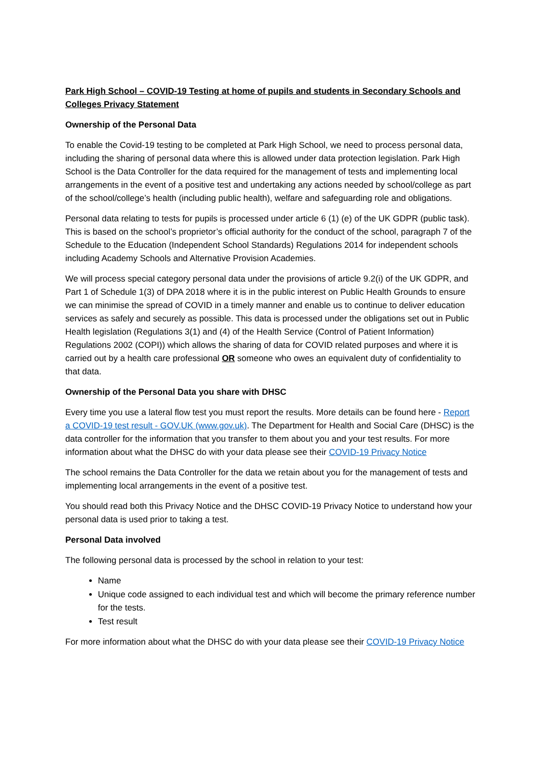Park High School – COVID-19 Testing at home of pupils and students in Secondary Schools and Colleges Privacy Statement
Ownership of the Personal Data
To enable the Covid-19 testing to be completed at Park High School, we need to process personal data, including the sharing of personal data where this is allowed under data protection legislation. Park High School is the Data Controller for the data required for the management of tests and implementing local arrangements in the event of a positive test and undertaking any actions needed by school/college as part of the school/college’s health (including public health), welfare and safeguarding role and obligations.
Personal data relating to tests for pupils is processed under article 6 (1) (e) of the UK GDPR (public task). This is based on the school’s proprietor’s official authority for the conduct of the school, paragraph 7 of the Schedule to the Education (Independent School Standards) Regulations 2014 for independent schools including Academy Schools and Alternative Provision Academies.
We will process special category personal data under the provisions of article 9.2(i) of the UK GDPR, and Part 1 of Schedule 1(3) of DPA 2018 where it is in the public interest on Public Health Grounds to ensure we can minimise the spread of COVID in a timely manner and enable us to continue to deliver education services as safely and securely as possible. This data is processed under the obligations set out in Public Health legislation (Regulations 3(1) and (4) of the Health Service (Control of Patient Information) Regulations 2002 (COPI)) which allows the sharing of data for COVID related purposes and where it is carried out by a health care professional OR someone who owes an equivalent duty of confidentiality to that data.
Ownership of the Personal Data you share with DHSC
Every time you use a lateral flow test you must report the results. More details can be found here - Report a COVID-19 test result - GOV.UK (www.gov.uk). The Department for Health and Social Care (DHSC) is the data controller for the information that you transfer to them about you and your test results. For more information about what the DHSC do with your data please see their COVID-19 Privacy Notice
The school remains the Data Controller for the data we retain about you for the management of tests and implementing local arrangements in the event of a positive test.
You should read both this Privacy Notice and the DHSC COVID-19 Privacy Notice to understand how your personal data is used prior to taking a test.
Personal Data involved
The following personal data is processed by the school in relation to your test:
Name
Unique code assigned to each individual test and which will become the primary reference number for the tests.
Test result
For more information about what the DHSC do with your data please see their COVID-19 Privacy Notice